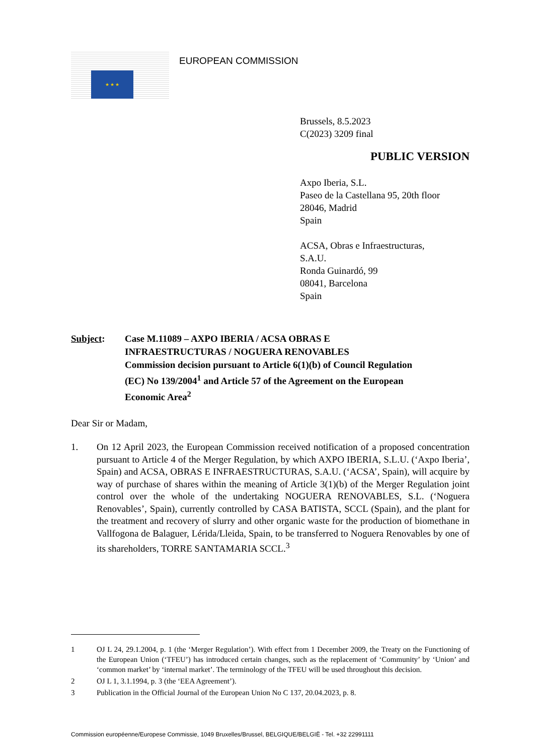★ ★ ★
EUROPEAN COMMISSION
Brussels, 8.5.2023
C(2023) 3209 final
PUBLIC VERSION
Axpo Iberia, S.L.
Paseo de la Castellana 95, 20th floor
28046, Madrid
Spain
ACSA, Obras e Infraestructuras,
S.A.U.
Ronda Guinardó, 99
08041, Barcelona
Spain
Subject: Case M.11089 – AXPO IBERIA / ACSA OBRAS E
INFRAESTRUCTURAS / NOGUERA RENOVABLES
Commission decision pursuant to Article 6(1)(b) of Council Regulation
(EC) No 139/2004<sup>1</sup> and Article 57 of the Agreement on the European
Economic Area<sup>2</sup>
Dear Sir or Madam,
1. On 12 April 2023, the European Commission received notification of a proposed concentration pursuant to Article 4 of the Merger Regulation, by which AXPO IBERIA, S.L.U. (‘Axpo Iberia’, Spain) and ACSA, OBRAS E INFRAESTRUCTURAS, S.A.U. (‘ACSA’, Spain), will acquire by way of purchase of shares within the meaning of Article 3(1)(b) of the Merger Regulation joint control over the whole of the undertaking NOGUERA RENOVABLES, S.L. (‘Noguera Renovables’, Spain), currently controlled by CASA BATISTA, SCCL (Spain), and the plant for the treatment and recovery of slurry and other organic waste for the production of biomethane in Vallfogona de Balaguer, Lérida/Lleida, Spain, to be transferred to Noguera Renovables by one of its shareholders, TORRE SANTAMARIA SCCL.<sup>3</sup>
1 OJ L 24, 29.1.2004, p. 1 (the ‘Merger Regulation’). With effect from 1 December 2009, the Treaty on the Functioning of the European Union (‘TFEU’) has introduced certain changes, such as the replacement of ‘Community’ by ‘Union’ and ‘common market’ by ‘internal market’. The terminology of the TFEU will be used throughout this decision.
2 OJ L 1, 3.1.1994, p. 3 (the ‘EEA Agreement’).
3 Publication in the Official Journal of the European Union No C 137, 20.04.2023, p. 8.
Commission européenne/Europese Commissie, 1049 Bruxelles/Brussel, BELGIQUE/BELGIË - Tel. +32 22991111